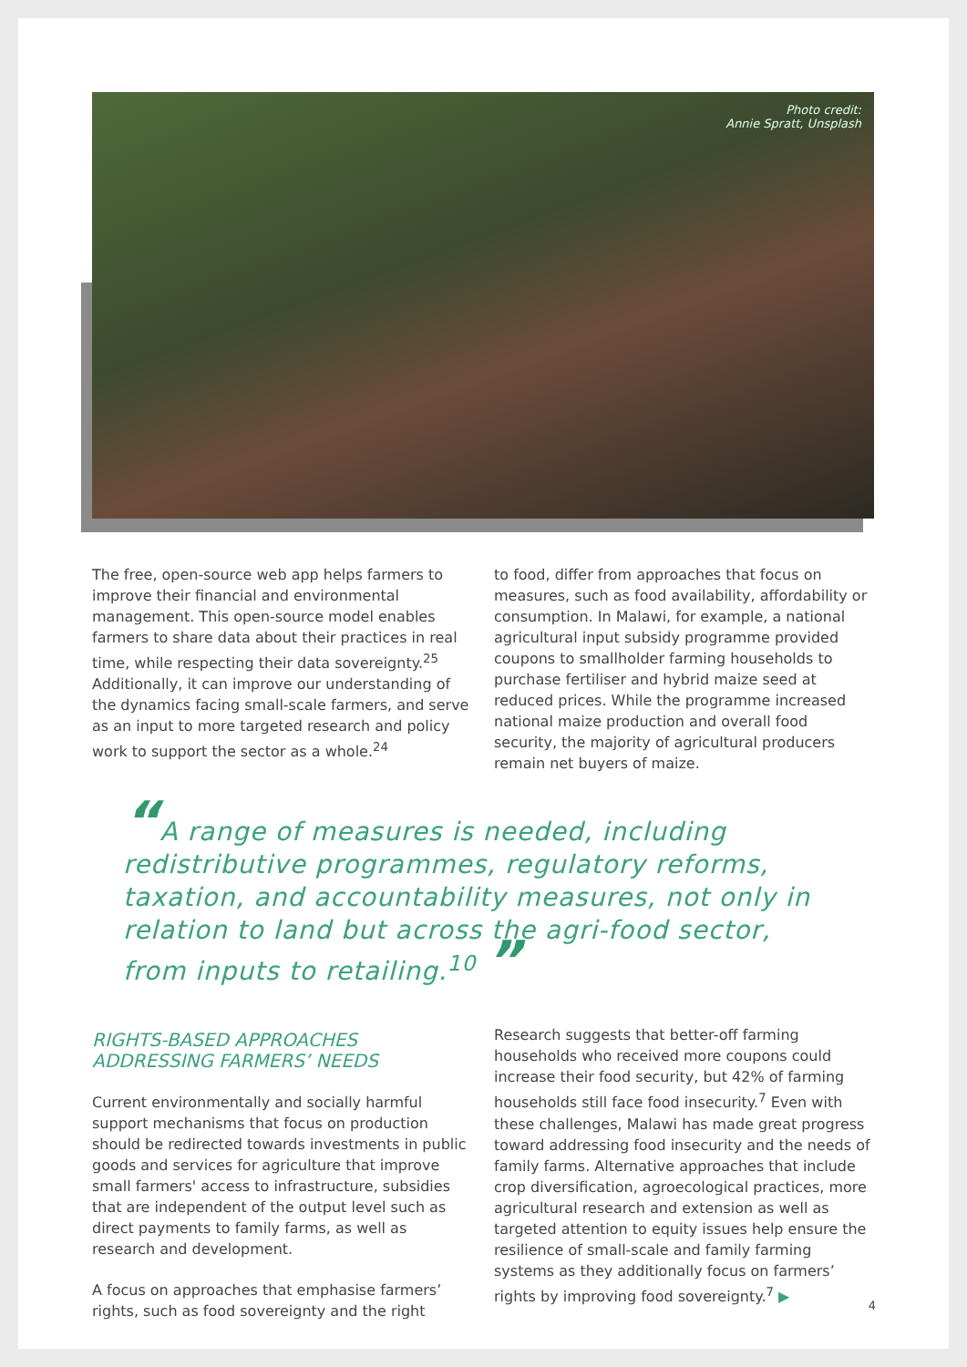Photo credit:
Annie Spratt, Unsplash
The free, open-source web app helps farmers to improve their financial and environmental management. This open-source model enables farmers to share data about their practices in real time, while respecting their data sovereignty.<sup>25</sup> Additionally, it can improve our understanding of the dynamics facing small-scale farmers, and serve as an input to more targeted research and policy work to support the sector as a whole.<sup>24</sup>
to food, differ from approaches that focus on measures, such as food availability, affordability or consumption. In Malawi, for example, a national agricultural input subsidy programme provided coupons to smallholder farming households to purchase fertiliser and hybrid maize seed at reduced prices. While the programme increased national maize production and overall food security, the majority of agricultural producers remain net buyers of maize.
“A range of measures is needed, including redistributive programmes, regulatory reforms, taxation, and accountability measures, not only in relation to land but across the agri-food sector, from inputs to retailing.<sup>10</sup> ”
RIGHTS-BASED APPROACHES ADDRESSING FARMERS’ NEEDS
Current environmentally and socially harmful support mechanisms that focus on production should be redirected towards investments in public goods and services for agriculture that improve small farmers' access to infrastructure, subsidies that are independent of the output level such as direct payments to family farms, as well as research and development.
A focus on approaches that emphasise farmers’ rights, such as food sovereignty and the right
Research suggests that better-off farming households who received more coupons could increase their food security, but 42% of farming households still face food insecurity.<sup>7</sup> Even with these challenges, Malawi has made great progress toward addressing food insecurity and the needs of family farms. Alternative approaches that include crop diversification, agroecological practices, more agricultural research and extension as well as targeted attention to equity issues help ensure the resilience of small-scale and family farming systems as they additionally focus on farmers’ rights by improving food sovereignty.<sup>7</sup> ▶
4